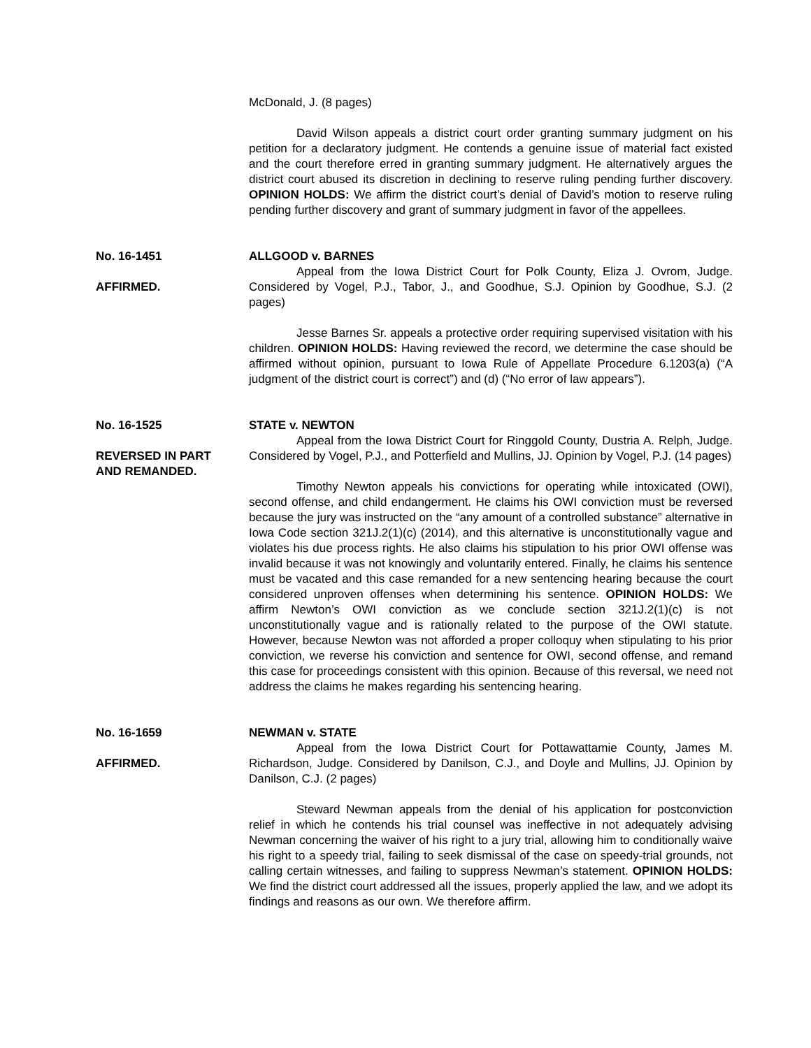McDonald, J. (8 pages)
David Wilson appeals a district court order granting summary judgment on his petition for a declaratory judgment. He contends a genuine issue of material fact existed and the court therefore erred in granting summary judgment. He alternatively argues the district court abused its discretion in declining to reserve ruling pending further discovery. OPINION HOLDS: We affirm the district court’s denial of David’s motion to reserve ruling pending further discovery and grant of summary judgment in favor of the appellees.
No. 16-1451
AFFIRMED.
ALLGOOD v. BARNES
Appeal from the Iowa District Court for Polk County, Eliza J. Ovrom, Judge. Considered by Vogel, P.J., Tabor, J., and Goodhue, S.J. Opinion by Goodhue, S.J. (2 pages)
Jesse Barnes Sr. appeals a protective order requiring supervised visitation with his children. OPINION HOLDS: Having reviewed the record, we determine the case should be affirmed without opinion, pursuant to Iowa Rule of Appellate Procedure 6.1203(a) (“A judgment of the district court is correct”) and (d) (“No error of law appears”).
No. 16-1525
REVERSED IN PART
AND REMANDED.
STATE v. NEWTON
Appeal from the Iowa District Court for Ringgold County, Dustria A. Relph, Judge. Considered by Vogel, P.J., and Potterfield and Mullins, JJ. Opinion by Vogel, P.J. (14 pages)
Timothy Newton appeals his convictions for operating while intoxicated (OWI), second offense, and child endangerment. He claims his OWI conviction must be reversed because the jury was instructed on the “any amount of a controlled substance” alternative in Iowa Code section 321J.2(1)(c) (2014), and this alternative is unconstitutionally vague and violates his due process rights. He also claims his stipulation to his prior OWI offense was invalid because it was not knowingly and voluntarily entered. Finally, he claims his sentence must be vacated and this case remanded for a new sentencing hearing because the court considered unproven offenses when determining his sentence. OPINION HOLDS: We affirm Newton’s OWI conviction as we conclude section 321J.2(1)(c) is not unconstitutionally vague and is rationally related to the purpose of the OWI statute. However, because Newton was not afforded a proper colloquy when stipulating to his prior conviction, we reverse his conviction and sentence for OWI, second offense, and remand this case for proceedings consistent with this opinion. Because of this reversal, we need not address the claims he makes regarding his sentencing hearing.
No. 16-1659
AFFIRMED.
NEWMAN v. STATE
Appeal from the Iowa District Court for Pottawattamie County, James M. Richardson, Judge. Considered by Danilson, C.J., and Doyle and Mullins, JJ. Opinion by Danilson, C.J. (2 pages)
Steward Newman appeals from the denial of his application for postconviction relief in which he contends his trial counsel was ineffective in not adequately advising Newman concerning the waiver of his right to a jury trial, allowing him to conditionally waive his right to a speedy trial, failing to seek dismissal of the case on speedy-trial grounds, not calling certain witnesses, and failing to suppress Newman’s statement. OPINION HOLDS: We find the district court addressed all the issues, properly applied the law, and we adopt its findings and reasons as our own. We therefore affirm.